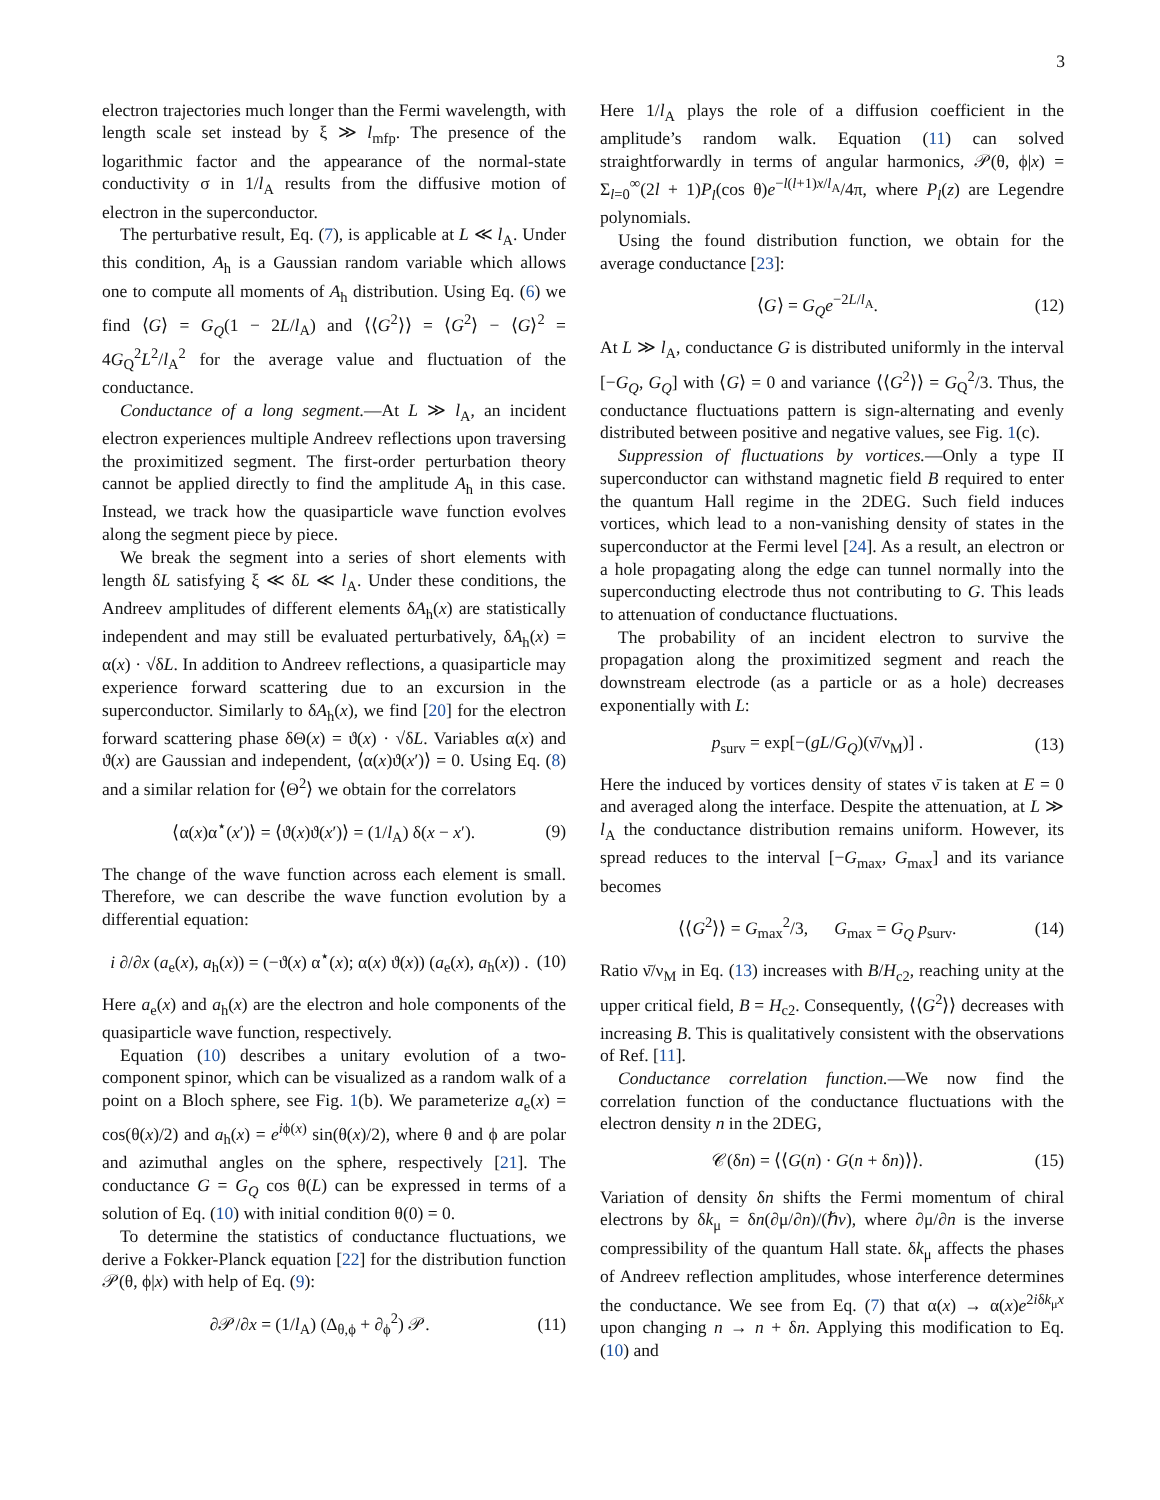3
electron trajectories much longer than the Fermi wavelength, with length scale set instead by ξ ≫ l<sub>mfp</sub>. The presence of the logarithmic factor and the appearance of the normal-state conductivity σ in 1/l<sub>A</sub> results from the diffusive motion of electron in the superconductor.
The perturbative result, Eq. (7), is applicable at L ≪ l<sub>A</sub>. Under this condition, A<sub>h</sub> is a Gaussian random variable which allows one to compute all moments of A<sub>h</sub> distribution. Using Eq. (6) we find ⟨G⟩ = G<sub>Q</sub>(1 − 2L/l<sub>A</sub>) and ⟨⟨G<sup>2</sup>⟩⟩ = ⟨G<sup>2</sup>⟩ − ⟨G⟩<sup>2</sup> = 4G<sub>Q</sub><sup>2</sup>L<sup>2</sup>/l<sub>A</sub><sup>2</sup> for the average value and fluctuation of the conductance.
Conductance of a long segment.—At L ≫ l<sub>A</sub>, an incident electron experiences multiple Andreev reflections upon traversing the proximitized segment. The first-order perturbation theory cannot be applied directly to find the amplitude A<sub>h</sub> in this case. Instead, we track how the quasiparticle wave function evolves along the segment piece by piece.
We break the segment into a series of short elements with length δL satisfying ξ ≪ δL ≪ l<sub>A</sub>. Under these conditions, the Andreev amplitudes of different elements δA<sub>h</sub>(x) are statistically independent and may still be evaluated perturbatively, δA<sub>h</sub>(x) = α(x) · √δL. In addition to Andreev reflections, a quasiparticle may experience forward scattering due to an excursion in the superconductor. Similarly to δA<sub>h</sub>(x), we find [20] for the electron forward scattering phase δΘ(x) = ϑ(x) · √δL. Variables α(x) and ϑ(x) are Gaussian and independent, ⟨α(x)ϑ(x′)⟩ = 0. Using Eq. (8) and a similar relation for ⟨Θ<sup>2</sup>⟩ we obtain for the correlators
⟨α(x)α<sup>⋆</sup>(x′)⟩ = ⟨ϑ(x)ϑ(x′)⟩ = (1/l<sub>A</sub>) δ(x − x′). (9)
The change of the wave function across each element is small. Therefore, we can describe the wave function evolution by a differential equation:
i ∂/∂x (a<sub>e</sub>(x), a<sub>h</sub>(x)) = (−ϑ(x) α<sup>⋆</sup>(x); α(x) ϑ(x)) (a<sub>e</sub>(x), a<sub>h</sub>(x)) . (10)
Here a<sub>e</sub>(x) and a<sub>h</sub>(x) are the electron and hole components of the quasiparticle wave function, respectively.
Equation (10) describes a unitary evolution of a two-component spinor, which can be visualized as a random walk of a point on a Bloch sphere, see Fig. 1(b). We parameterize a<sub>e</sub>(x) = cos(θ(x)/2) and a<sub>h</sub>(x) = e<sup>iϕ(x)</sup> sin(θ(x)/2), where θ and ϕ are polar and azimuthal angles on the sphere, respectively [21]. The conductance G = G<sub>Q</sub> cos θ(L) can be expressed in terms of a solution of Eq. (10) with initial condition θ(0) = 0.
To determine the statistics of conductance fluctuations, we derive a Fokker-Planck equation [22] for the distribution function 𝒫(θ, ϕ|x) with help of Eq. (9):
∂𝒫/∂x = (1/l<sub>A</sub>) (Δ<sub>θ,ϕ</sub> + ∂<sub>ϕ</sub><sup>2</sup>) 𝒫. (11)
Here 1/l<sub>A</sub> plays the role of a diffusion coefficient in the amplitude’s random walk. Equation (11) can solved straightforwardly in terms of angular harmonics, 𝒫(θ, ϕ|x) = Σ<sub>l=0</sub><sup>∞</sup>(2l + 1)P<sub>l</sub>(cos θ)e<sup>−l(l+1)x/l<sub>A</sub></sup>/4π, where P<sub>l</sub>(z) are Legendre polynomials.
Using the found distribution function, we obtain for the average conductance [23]:
⟨G⟩ = G<sub>Q</sub> e<sup>−2L/l<sub>A</sub></sup>. (12)
At L ≫ l<sub>A</sub>, conductance G is distributed uniformly in the interval [−G<sub>Q</sub>, G<sub>Q</sub>] with ⟨G⟩ = 0 and variance ⟨⟨G<sup>2</sup>⟩⟩ = G<sub>Q</sub><sup>2</sup>/3. Thus, the conductance fluctuations pattern is sign-alternating and evenly distributed between positive and negative values, see Fig. 1(c).
Suppression of fluctuations by vortices.—Only a type II superconductor can withstand magnetic field B required to enter the quantum Hall regime in the 2DEG. Such field induces vortices, which lead to a non-vanishing density of states in the superconductor at the Fermi level [24]. As a result, an electron or a hole propagating along the edge can tunnel normally into the superconducting electrode thus not contributing to G. This leads to attenuation of conductance fluctuations.
The probability of an incident electron to survive the propagation along the proximitized segment and reach the downstream electrode (as a particle or as a hole) decreases exponentially with L:
p<sub>surv</sub> = exp[−(gL/G<sub>Q</sub>)(ν̄/ν<sub>M</sub>)] . (13)
Here the induced by vortices density of states ν̄ is taken at E = 0 and averaged along the interface. Despite the attenuation, at L ≫ l<sub>A</sub> the conductance distribution remains uniform. However, its spread reduces to the interval [−G<sub>max</sub>, G<sub>max</sub>] and its variance becomes
⟨⟨G<sup>2</sup>⟩⟩ = G<sub>max</sub><sup>2</sup>/3, G<sub>max</sub> = G<sub>Q</sub> p<sub>surv</sub>. (14)
Ratio ν̄/ν<sub>M</sub> in Eq. (13) increases with B/H<sub>c2</sub>, reaching unity at the upper critical field, B = H<sub>c2</sub>. Consequently, ⟨⟨G<sup>2</sup>⟩⟩ decreases with increasing B. This is qualitatively consistent with the observations of Ref. [11].
Conductance correlation function.—We now find the correlation function of the conductance fluctuations with the electron density n in the 2DEG,
𝒞(δn) = ⟨⟨G(n) · G(n + δn)⟩⟩. (15)
Variation of density δn shifts the Fermi momentum of chiral electrons by δk<sub>μ</sub> = δn(∂μ/∂n)/(ℏv), where ∂μ/∂n is the inverse compressibility of the quantum Hall state. δk<sub>μ</sub> affects the phases of Andreev reflection amplitudes, whose interference determines the conductance. We see from Eq. (7) that α(x) → α(x)e<sup>2iδk<sub>μ</sub>x</sup> upon changing n → n + δn. Applying this modification to Eq. (10) and